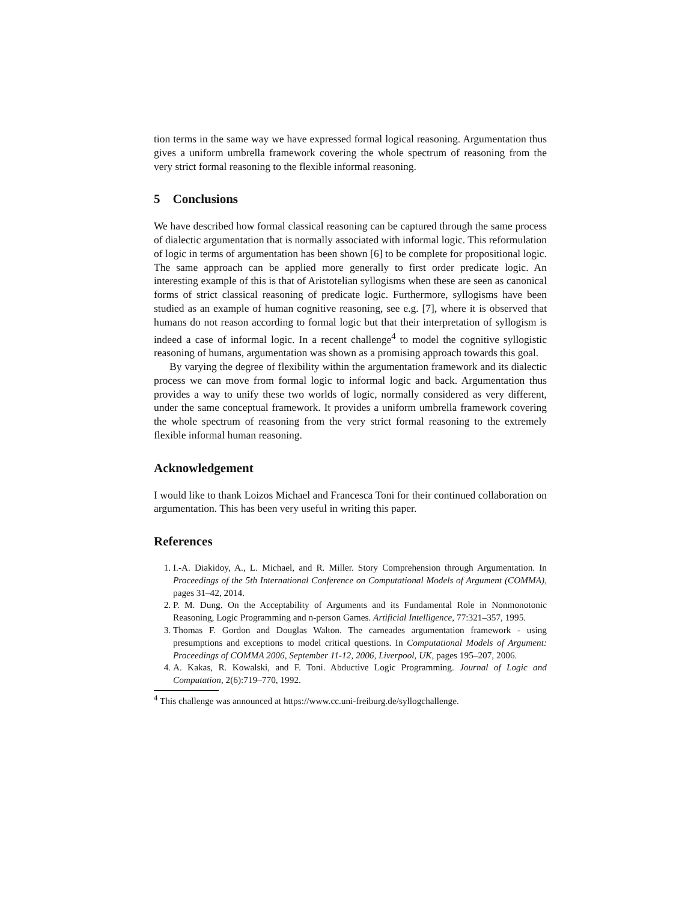tion terms in the same way we have expressed formal logical reasoning. Argumentation thus gives a uniform umbrella framework covering the whole spectrum of reasoning from the very strict formal reasoning to the flexible informal reasoning.
5 Conclusions
We have described how formal classical reasoning can be captured through the same process of dialectic argumentation that is normally associated with informal logic. This reformulation of logic in terms of argumentation has been shown [6] to be complete for propositional logic. The same approach can be applied more generally to first order predicate logic. An interesting example of this is that of Aristotelian syllogisms when these are seen as canonical forms of strict classical reasoning of predicate logic. Furthermore, syllogisms have been studied as an example of human cognitive reasoning, see e.g. [7], where it is observed that humans do not reason according to formal logic but that their interpretation of syllogism is indeed a case of informal logic. In a recent challenge<sup>4</sup> to model the cognitive syllogistic reasoning of humans, argumentation was shown as a promising approach towards this goal.
By varying the degree of flexibility within the argumentation framework and its dialectic process we can move from formal logic to informal logic and back. Argumentation thus provides a way to unify these two worlds of logic, normally considered as very different, under the same conceptual framework. It provides a uniform umbrella framework covering the whole spectrum of reasoning from the very strict formal reasoning to the extremely flexible informal human reasoning.
Acknowledgement
I would like to thank Loizos Michael and Francesca Toni for their continued collaboration on argumentation. This has been very useful in writing this paper.
References
1. I.-A. Diakidoy, A., L. Michael, and R. Miller. Story Comprehension through Argumentation. In Proceedings of the 5th International Conference on Computational Models of Argument (COMMA), pages 31–42, 2014.
2. P. M. Dung. On the Acceptability of Arguments and its Fundamental Role in Nonmonotonic Reasoning, Logic Programming and n-person Games. Artificial Intelligence, 77:321–357, 1995.
3. Thomas F. Gordon and Douglas Walton. The carneades argumentation framework - using presumptions and exceptions to model critical questions. In Computational Models of Argument: Proceedings of COMMA 2006, September 11-12, 2006, Liverpool, UK, pages 195–207, 2006.
4. A. Kakas, R. Kowalski, and F. Toni. Abductive Logic Programming. Journal of Logic and Computation, 2(6):719–770, 1992.
<sup>4</sup> This challenge was announced at https://www.cc.uni-freiburg.de/syllogchallenge.